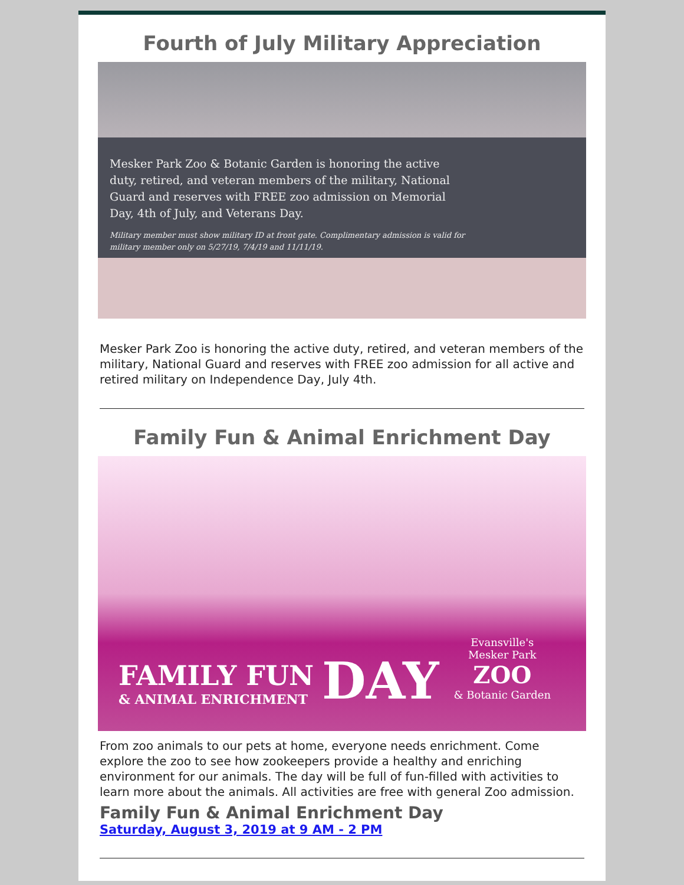Fourth of July Military Appreciation
Mesker Park Zoo & Botanic Garden is honoring the active duty, retired, and veteran members of the military, National Guard and reserves with FREE zoo admission on Memorial Day, 4th of July, and Veterans Day.
Military member must show military ID at front gate. Complimentary admission is valid for military member only on 5/27/19, 7/4/19 and 11/11/19.
Mesker Park Zoo is honoring the active duty, retired, and veteran members of the military, National Guard and reserves with FREE zoo admission for all active and retired military on Independence Day, July 4th.
Family Fun & Animal Enrichment Day
FAMILY FUN
& ANIMAL ENRICHMENT
DAY
Evansville's
Mesker Park
ZOO
& Botanic Garden
From zoo animals to our pets at home, everyone needs enrichment. Come explore the zoo to see how zookeepers provide a healthy and enriching environment for our animals. The day will be full of fun-filled with activities to learn more about the animals. All activities are free with general Zoo admission.
Family Fun & Animal Enrichment Day
Saturday, August 3, 2019 at 9 AM - 2 PM